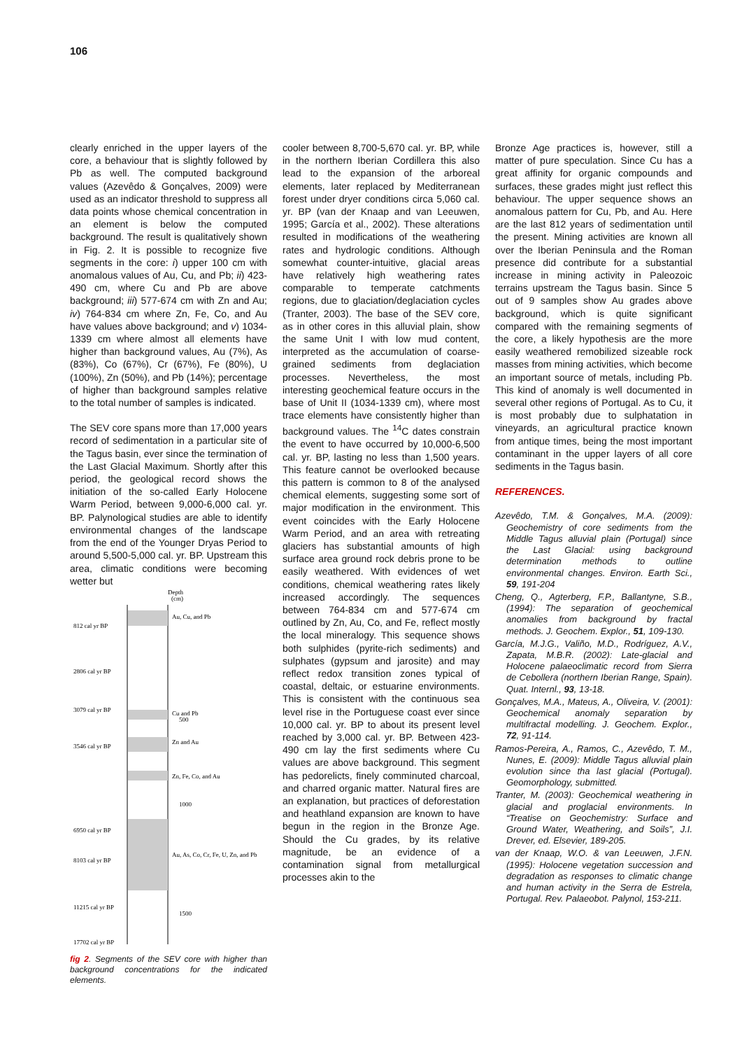106
clearly enriched in the upper layers of the core, a behaviour that is slightly followed by Pb as well. The computed background values (Azevêdo & Gonçalves, 2009) were used as an indicator threshold to suppress all data points whose chemical concentration in an element is below the computed background. The result is qualitatively shown in Fig. 2. It is possible to recognize five segments in the core: i) upper 100 cm with anomalous values of Au, Cu, and Pb; ii) 423-490 cm, where Cu and Pb are above background; iii) 577-674 cm with Zn and Au; iv) 764-834 cm where Zn, Fe, Co, and Au have values above background; and v) 1034-1339 cm where almost all elements have higher than background values, Au (7%), As (83%), Co (67%), Cr (67%), Fe (80%), U (100%), Zn (50%), and Pb (14%); percentage of higher than background samples relative to the total number of samples is indicated.
The SEV core spans more than 17,000 years record of sedimentation in a particular site of the Tagus basin, ever since the termination of the Last Glacial Maximum. Shortly after this period, the geological record shows the initiation of the so-called Early Holocene Warm Period, between 9,000-6,000 cal. yr. BP. Palynological studies are able to identify environmental changes of the landscape from the end of the Younger Dryas Period to around 5,500-5,000 cal. yr. BP. Upstream this area, climatic conditions were becoming wetter but
Depth
(cm)
Au, Cu, and Pb
Cu and Pb
500
Zn and Au
Zn, Fe, Co, and Au
1000
Au, As, Co, Cr, Fe, U, Zn, and Pb
1500
812 cal yr BP
2806 cal yr BP
3079 cal yr BP
3546 cal yr BP
6950 cal yr BP
8103 cal yr BP
11215 cal yr BP
17702 cal yr BP
fig 2. Segments of the SEV core with higher than background concentrations for the indicated elements.
cooler between 8,700-5,670 cal. yr. BP, while in the northern Iberian Cordillera this also lead to the expansion of the arboreal elements, later replaced by Mediterranean forest under dryer conditions circa 5,060 cal. yr. BP (van der Knaap and van Leeuwen, 1995; García et al., 2002). These alterations resulted in modifications of the weathering rates and hydrologic conditions. Although somewhat counter-intuitive, glacial areas have relatively high weathering rates comparable to temperate catchments regions, due to glaciation/deglaciation cycles (Tranter, 2003). The base of the SEV core, as in other cores in this alluvial plain, show the same Unit I with low mud content, interpreted as the accumulation of coarse-grained sediments from deglaciation processes. Nevertheless, the most interesting geochemical feature occurs in the base of Unit II (1034-1339 cm), where most trace elements have consistently higher than background values. The <sup>14</sup>C dates constrain the event to have occurred by 10,000-6,500 cal. yr. BP, lasting no less than 1,500 years. This feature cannot be overlooked because this pattern is common to 8 of the analysed chemical elements, suggesting some sort of major modification in the environment. This event coincides with the Early Holocene Warm Period, and an area with retreating glaciers has substantial amounts of high surface area ground rock debris prone to be easily weathered. With evidences of wet conditions, chemical weathering rates likely increased accordingly. The sequences between 764-834 cm and 577-674 cm outlined by Zn, Au, Co, and Fe, reflect mostly the local mineralogy. This sequence shows both sulphides (pyrite-rich sediments) and sulphates (gypsum and jarosite) and may reflect redox transition zones typical of coastal, deltaic, or estuarine environments. This is consistent with the continuous sea level rise in the Portuguese coast ever since 10,000 cal. yr. BP to about its present level reached by 3,000 cal. yr. BP. Between 423-490 cm lay the first sediments where Cu values are above background. This segment has pedorelicts, finely comminuted charcoal, and charred organic matter. Natural fires are an explanation, but practices of deforestation and heathland expansion are known to have begun in the region in the Bronze Age. Should the Cu grades, by its relative magnitude, be an evidence of a contamination signal from metallurgical processes akin to the
Bronze Age practices is, however, still a matter of pure speculation. Since Cu has a great affinity for organic compounds and surfaces, these grades might just reflect this behaviour. The upper sequence shows an anomalous pattern for Cu, Pb, and Au. Here are the last 812 years of sedimentation until the present. Mining activities are known all over the Iberian Peninsula and the Roman presence did contribute for a substantial increase in mining activity in Paleozoic terrains upstream the Tagus basin. Since 5 out of 9 samples show Au grades above background, which is quite significant compared with the remaining segments of the core, a likely hypothesis are the more easily weathered remobilized sizeable rock masses from mining activities, which become an important source of metals, including Pb. This kind of anomaly is well documented in several other regions of Portugal. As to Cu, it is most probably due to sulphatation in vineyards, an agricultural practice known from antique times, being the most important contaminant in the upper layers of all core sediments in the Tagus basin.
REFERENCES.
Azevêdo, T.M. & Gonçalves, M.A. (2009): Geochemistry of core sediments from the Middle Tagus alluvial plain (Portugal) since the Last Glacial: using background determination methods to outline environmental changes. Environ. Earth Sci., 59, 191-204
Cheng, Q., Agterberg, F.P., Ballantyne, S.B., (1994): The separation of geochemical anomalies from background by fractal methods. J. Geochem. Explor., 51, 109-130.
García, M.J.G., Valiño, M.D., Rodríguez, A.V., Zapata, M.B.R. (2002): Late-glacial and Holocene palaeoclimatic record from Sierra de Cebollera (northern Iberian Range, Spain). Quat. Internl., 93, 13-18.
Gonçalves, M.A., Mateus, A., Oliveira, V. (2001): Geochemical anomaly separation by multifractal modelling. J. Geochem. Explor., 72, 91-114.
Ramos-Pereira, A., Ramos, C., Azevêdo, T. M., Nunes, E. (2009): Middle Tagus alluvial plain evolution since tha last glacial (Portugal). Geomorphology, submitted.
Tranter, M. (2003): Geochemical weathering in glacial and proglacial environments. In “Treatise on Geochemistry: Surface and Ground Water, Weathering, and Soils”, J.I. Drever, ed. Elsevier, 189-205.
van der Knaap, W.O. & van Leeuwen, J.F.N. (1995): Holocene vegetation succession and degradation as responses to climatic change and human activity in the Serra de Estrela, Portugal. Rev. Palaeobot. Palynol, 153-211.